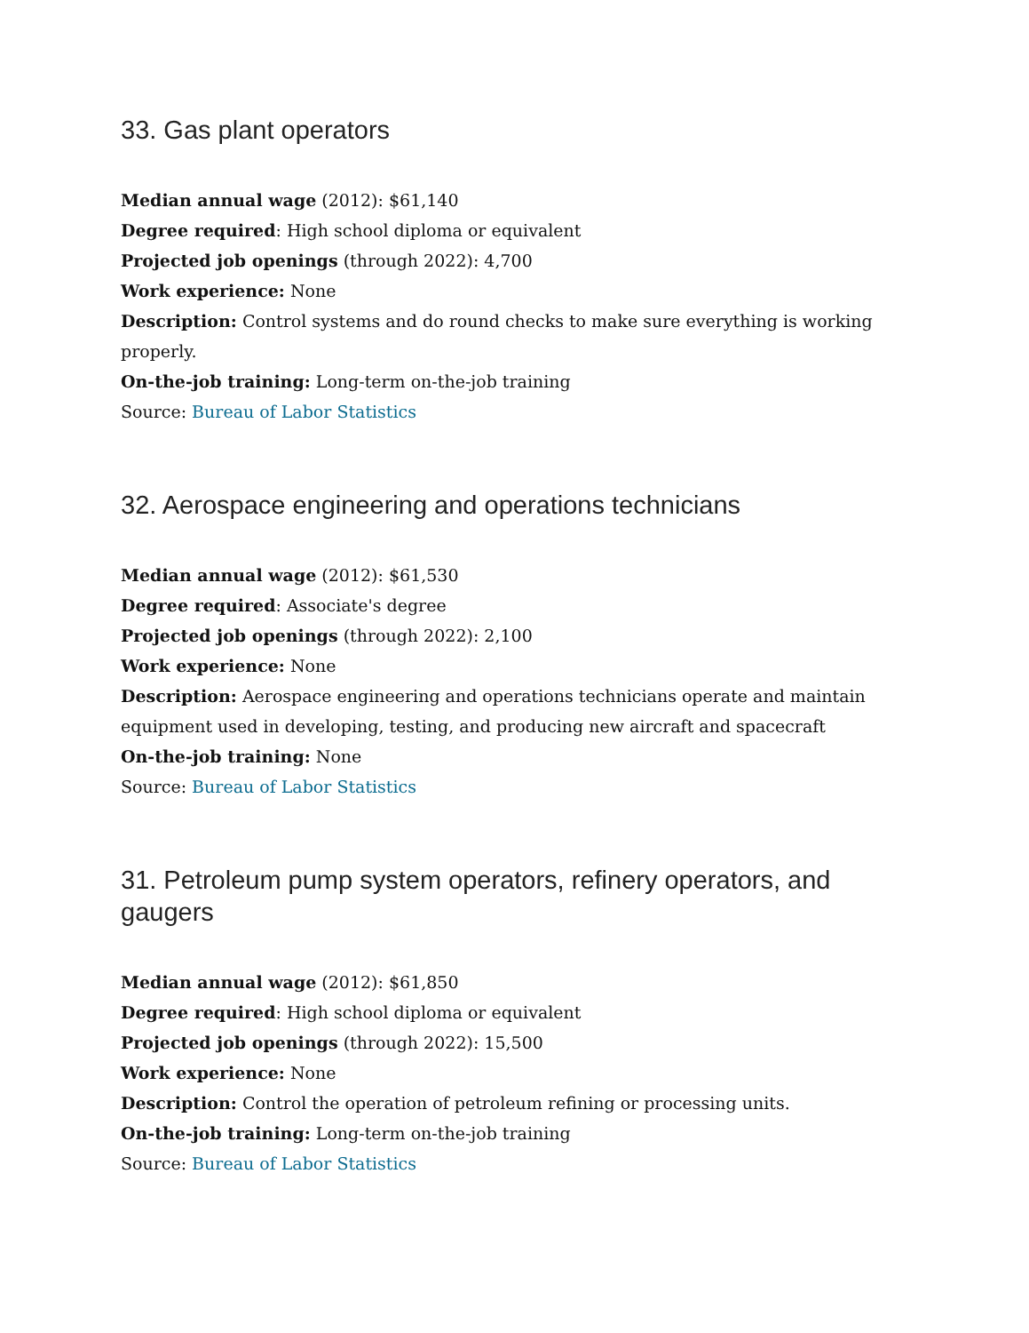33. Gas plant operators
Median annual wage (2012): $61,140
Degree required: High school diploma or equivalent
Projected job openings (through 2022): 4,700
Work experience: None
Description: Control systems and do round checks to make sure everything is working properly.
On-the-job training: Long-term on-the-job training
Source: Bureau of Labor Statistics
32. Aerospace engineering and operations technicians
Median annual wage (2012): $61,530
Degree required: Associate's degree
Projected job openings (through 2022): 2,100
Work experience: None
Description: Aerospace engineering and operations technicians operate and maintain equipment used in developing, testing, and producing new aircraft and spacecraft
On-the-job training: None
Source: Bureau of Labor Statistics
31. Petroleum pump system operators, refinery operators, and gaugers
Median annual wage (2012): $61,850
Degree required: High school diploma or equivalent
Projected job openings (through 2022): 15,500
Work experience: None
Description: Control the operation of petroleum refining or processing units.
On-the-job training: Long-term on-the-job training
Source: Bureau of Labor Statistics